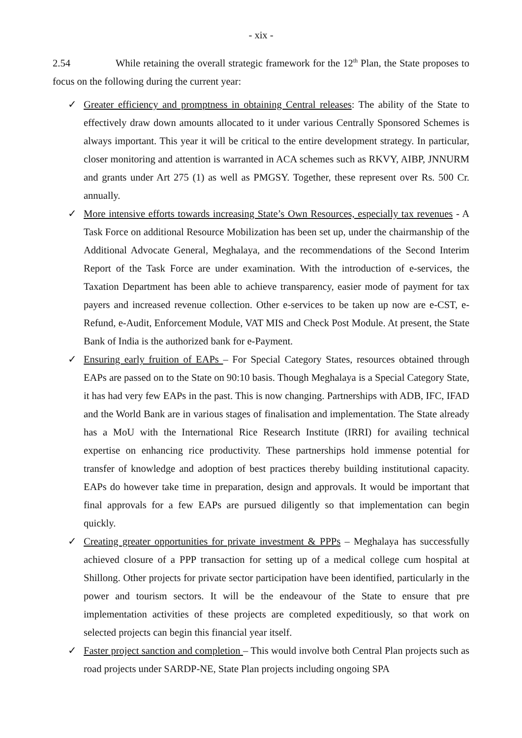- xix -
2.54 While retaining the overall strategic framework for the 12<sup>th</sup> Plan, the State proposes to focus on the following during the current year:
✓ Greater efficiency and promptness in obtaining Central releases: The ability of the State to effectively draw down amounts allocated to it under various Centrally Sponsored Schemes is always important. This year it will be critical to the entire development strategy. In particular, closer monitoring and attention is warranted in ACA schemes such as RKVY, AIBP, JNNURM and grants under Art 275 (1) as well as PMGSY. Together, these represent over Rs. 500 Cr. annually.
✓ More intensive efforts towards increasing State’s Own Resources, especially tax revenues - A Task Force on additional Resource Mobilization has been set up, under the chairmanship of the Additional Advocate General, Meghalaya, and the recommendations of the Second Interim Report of the Task Force are under examination. With the introduction of e-services, the Taxation Department has been able to achieve transparency, easier mode of payment for tax payers and increased revenue collection. Other e-services to be taken up now are e-CST, e-Refund, e-Audit, Enforcement Module, VAT MIS and Check Post Module. At present, the State Bank of India is the authorized bank for e-Payment.
✓ Ensuring early fruition of EAPs – For Special Category States, resources obtained through EAPs are passed on to the State on 90:10 basis. Though Meghalaya is a Special Category State, it has had very few EAPs in the past. This is now changing. Partnerships with ADB, IFC, IFAD and the World Bank are in various stages of finalisation and implementation. The State already has a MoU with the International Rice Research Institute (IRRI) for availing technical expertise on enhancing rice productivity. These partnerships hold immense potential for transfer of knowledge and adoption of best practices thereby building institutional capacity. EAPs do however take time in preparation, design and approvals. It would be important that final approvals for a few EAPs are pursued diligently so that implementation can begin quickly.
✓ Creating greater opportunities for private investment & PPPs – Meghalaya has successfully achieved closure of a PPP transaction for setting up of a medical college cum hospital at Shillong. Other projects for private sector participation have been identified, particularly in the power and tourism sectors. It will be the endeavour of the State to ensure that pre implementation activities of these projects are completed expeditiously, so that work on selected projects can begin this financial year itself.
✓ Faster project sanction and completion – This would involve both Central Plan projects such as road projects under SARDP-NE, State Plan projects including ongoing SPA